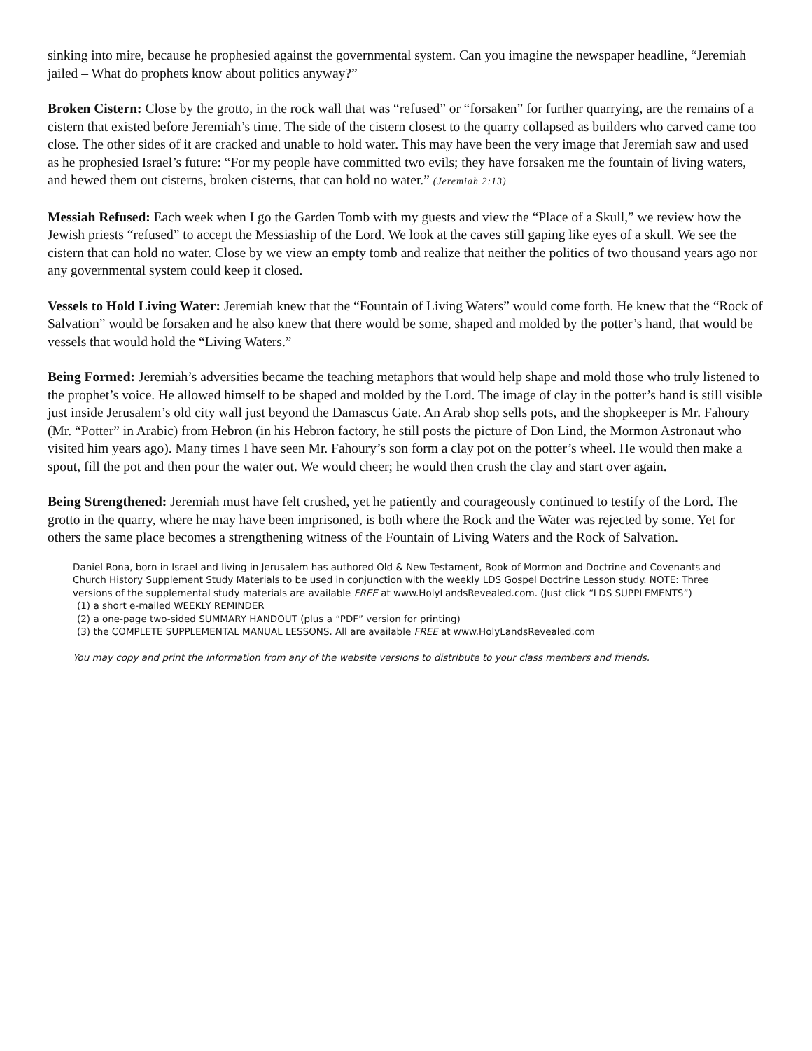sinking into mire, because he prophesied against the governmental system. Can you imagine the newspaper headline, “Jeremiah jailed – What do prophets know about politics anyway?”
Broken Cistern: Close by the grotto, in the rock wall that was “refused” or “forsaken” for further quarrying, are the remains of a cistern that existed before Jeremiah’s time. The side of the cistern closest to the quarry collapsed as builders who carved came too close. The other sides of it are cracked and unable to hold water. This may have been the very image that Jeremiah saw and used as he prophesied Israel’s future: “For my people have committed two evils; they have forsaken me the fountain of living waters, and hewed them out cisterns, broken cisterns, that can hold no water.” (Jeremiah 2:13)
Messiah Refused: Each week when I go the Garden Tomb with my guests and view the “Place of a Skull,” we review how the Jewish priests “refused” to accept the Messiaship of the Lord. We look at the caves still gaping like eyes of a skull. We see the cistern that can hold no water. Close by we view an empty tomb and realize that neither the politics of two thousand years ago nor any governmental system could keep it closed.
Vessels to Hold Living Water: Jeremiah knew that the “Fountain of Living Waters” would come forth. He knew that the “Rock of Salvation” would be forsaken and he also knew that there would be some, shaped and molded by the potter’s hand, that would be vessels that would hold the “Living Waters.”
Being Formed: Jeremiah’s adversities became the teaching metaphors that would help shape and mold those who truly listened to the prophet’s voice. He allowed himself to be shaped and molded by the Lord. The image of clay in the potter’s hand is still visible just inside Jerusalem’s old city wall just beyond the Damascus Gate. An Arab shop sells pots, and the shopkeeper is Mr. Fahoury (Mr. “Potter” in Arabic) from Hebron (in his Hebron factory, he still posts the picture of Don Lind, the Mormon Astronaut who visited him years ago). Many times I have seen Mr. Fahoury’s son form a clay pot on the potter’s wheel. He would then make a spout, fill the pot and then pour the water out. We would cheer; he would then crush the clay and start over again.
Being Strengthened: Jeremiah must have felt crushed, yet he patiently and courageously continued to testify of the Lord. The grotto in the quarry, where he may have been imprisoned, is both where the Rock and the Water was rejected by some. Yet for others the same place becomes a strengthening witness of the Fountain of Living Waters and the Rock of Salvation.
Daniel Rona, born in Israel and living in Jerusalem has authored Old & New Testament, Book of Mormon and Doctrine and Covenants and Church History Supplement Study Materials to be used in conjunction with the weekly LDS Gospel Doctrine Lesson study. NOTE: Three versions of the supplemental study materials are available FREE at www.HolyLandsRevealed.com. (Just click “LDS SUPPLEMENTS”)
(1) a short e-mailed WEEKLY REMINDER
(2) a one-page two-sided SUMMARY HANDOUT (plus a “PDF” version for printing)
(3) the COMPLETE SUPPLEMENTAL MANUAL LESSONS. All are available FREE at www.HolyLandsRevealed.com
You may copy and print the information from any of the website versions to distribute to your class members and friends.